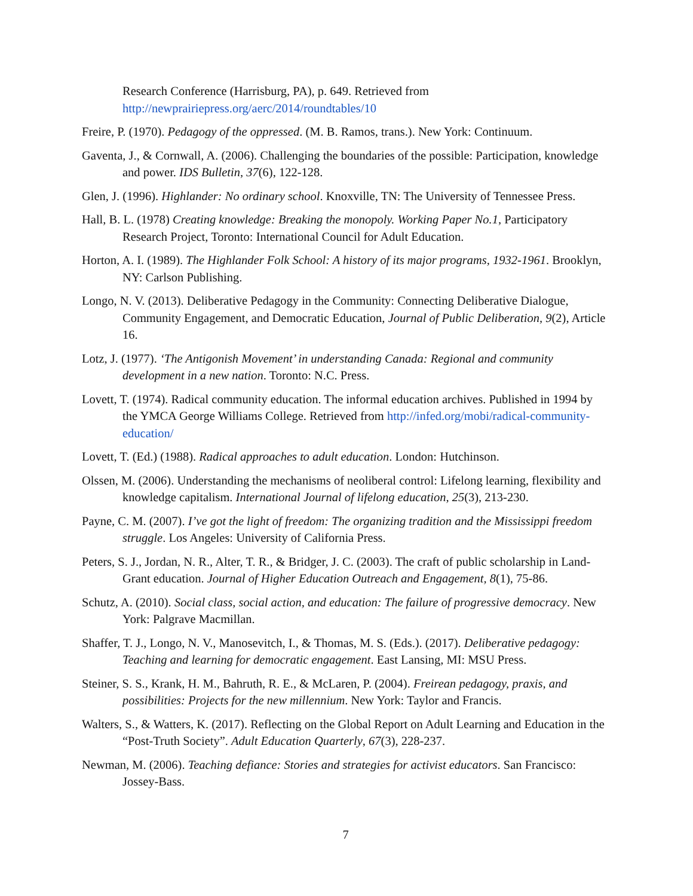Research Conference (Harrisburg, PA), p. 649. Retrieved from http://newprairiepress.org/aerc/2014/roundtables/10
Freire, P. (1970). Pedagogy of the oppressed. (M. B. Ramos, trans.). New York: Continuum.
Gaventa, J., & Cornwall, A. (2006). Challenging the boundaries of the possible: Participation, knowledge and power. IDS Bulletin, 37(6), 122-128.
Glen, J. (1996). Highlander: No ordinary school. Knoxville, TN: The University of Tennessee Press.
Hall, B. L. (1978) Creating knowledge: Breaking the monopoly. Working Paper No.1, Participatory Research Project, Toronto: International Council for Adult Education.
Horton, A. I. (1989). The Highlander Folk School: A history of its major programs, 1932-1961. Brooklyn, NY: Carlson Publishing.
Longo, N. V. (2013). Deliberative Pedagogy in the Community: Connecting Deliberative Dialogue, Community Engagement, and Democratic Education, Journal of Public Deliberation, 9(2), Article 16.
Lotz, J. (1977). ‘The Antigonish Movement’ in understanding Canada: Regional and community development in a new nation. Toronto: N.C. Press.
Lovett, T. (1974). Radical community education. The informal education archives. Published in 1994 by the YMCA George Williams College. Retrieved from http://infed.org/mobi/radical-community-education/
Lovett, T. (Ed.) (1988). Radical approaches to adult education. London: Hutchinson.
Olssen, M. (2006). Understanding the mechanisms of neoliberal control: Lifelong learning, flexibility and knowledge capitalism. International Journal of lifelong education, 25(3), 213-230.
Payne, C. M. (2007). I’ve got the light of freedom: The organizing tradition and the Mississippi freedom struggle. Los Angeles: University of California Press.
Peters, S. J., Jordan, N. R., Alter, T. R., & Bridger, J. C. (2003). The craft of public scholarship in Land-Grant education. Journal of Higher Education Outreach and Engagement, 8(1), 75-86.
Schutz, A. (2010). Social class, social action, and education: The failure of progressive democracy. New York: Palgrave Macmillan.
Shaffer, T. J., Longo, N. V., Manosevitch, I., & Thomas, M. S. (Eds.). (2017). Deliberative pedagogy: Teaching and learning for democratic engagement. East Lansing, MI: MSU Press.
Steiner, S. S., Krank, H. M., Bahruth, R. E., & McLaren, P. (2004). Freirean pedagogy, praxis, and possibilities: Projects for the new millennium. New York: Taylor and Francis.
Walters, S., & Watters, K. (2017). Reflecting on the Global Report on Adult Learning and Education in the “Post-Truth Society”. Adult Education Quarterly, 67(3), 228-237.
Newman, M. (2006). Teaching defiance: Stories and strategies for activist educators. San Francisco: Jossey-Bass.
7